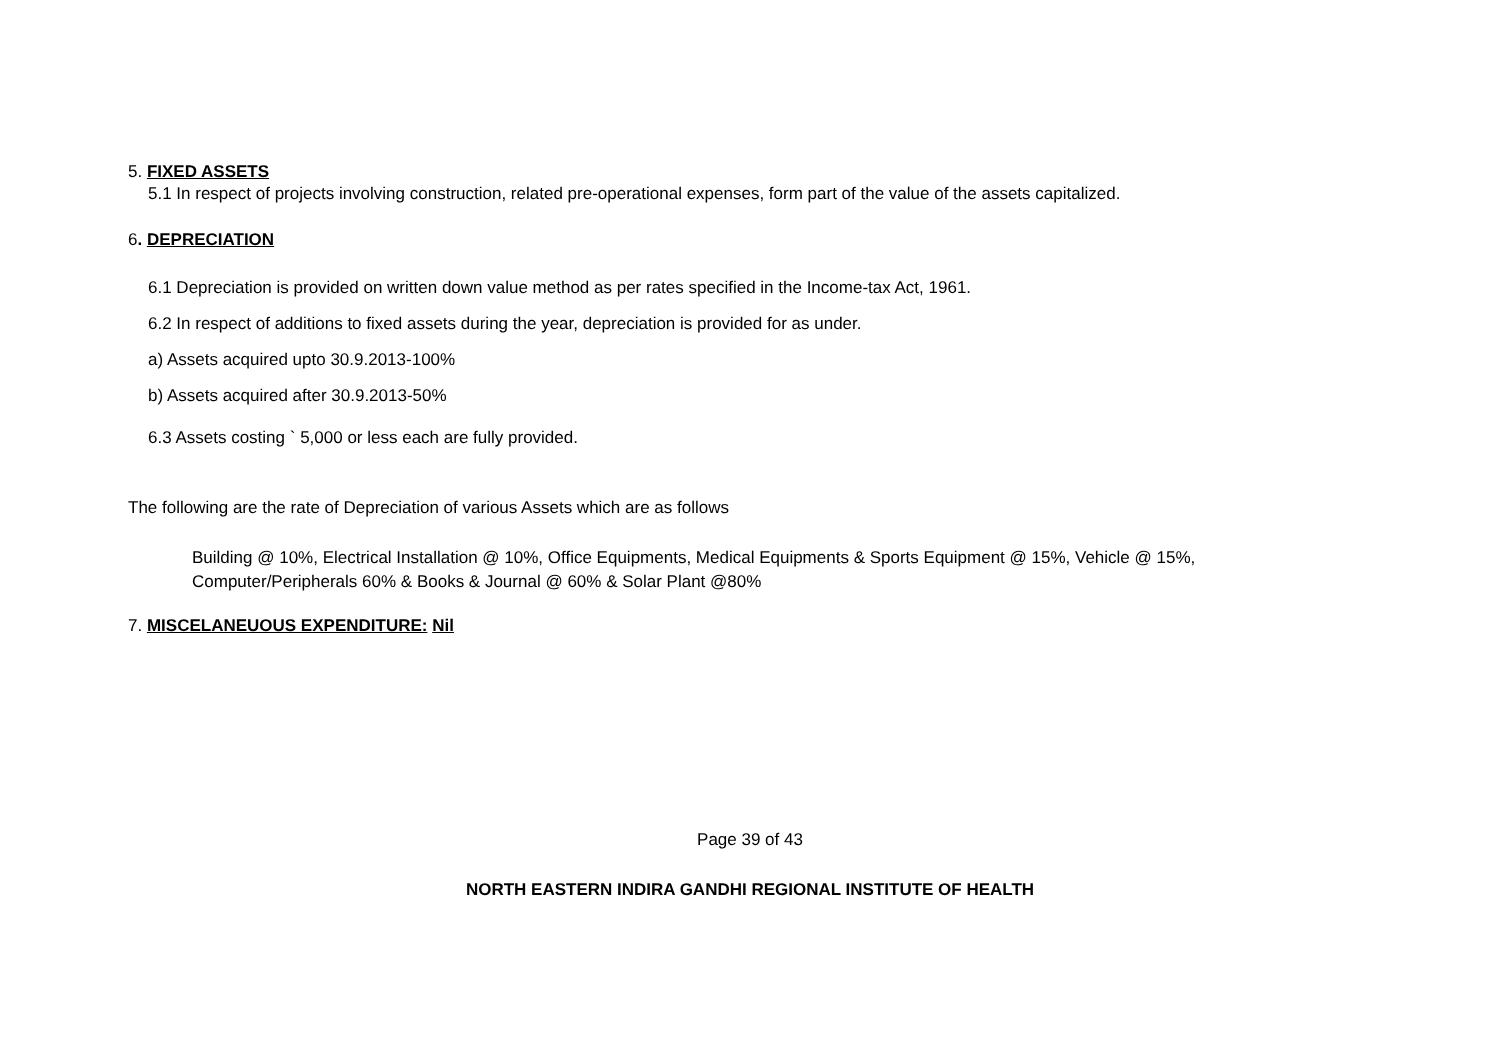5. FIXED ASSETS
5.1 In respect of projects involving construction, related pre-operational expenses, form part of the value of the assets capitalized.
6. DEPRECIATION
6.1 Depreciation is provided on written down value method as per rates specified in the Income-tax Act, 1961.
6.2 In respect of additions to fixed assets during the year, depreciation is provided for as under.
a) Assets acquired upto 30.9.2013-100%
b) Assets acquired after 30.9.2013-50%
6.3 Assets costing ` 5,000 or less each are fully provided.
The following are the rate of Depreciation of various Assets which are as follows
Building @ 10%, Electrical Installation @ 10%, Office Equipments, Medical Equipments & Sports Equipment @ 15%, Vehicle @ 15%,
Computer/Peripherals 60% & Books & Journal @ 60% & Solar Plant @80%
7. MISCELANEUOUS EXPENDITURE: Nil
Page 39 of 43
NORTH EASTERN INDIRA GANDHI REGIONAL INSTITUTE OF HEALTH